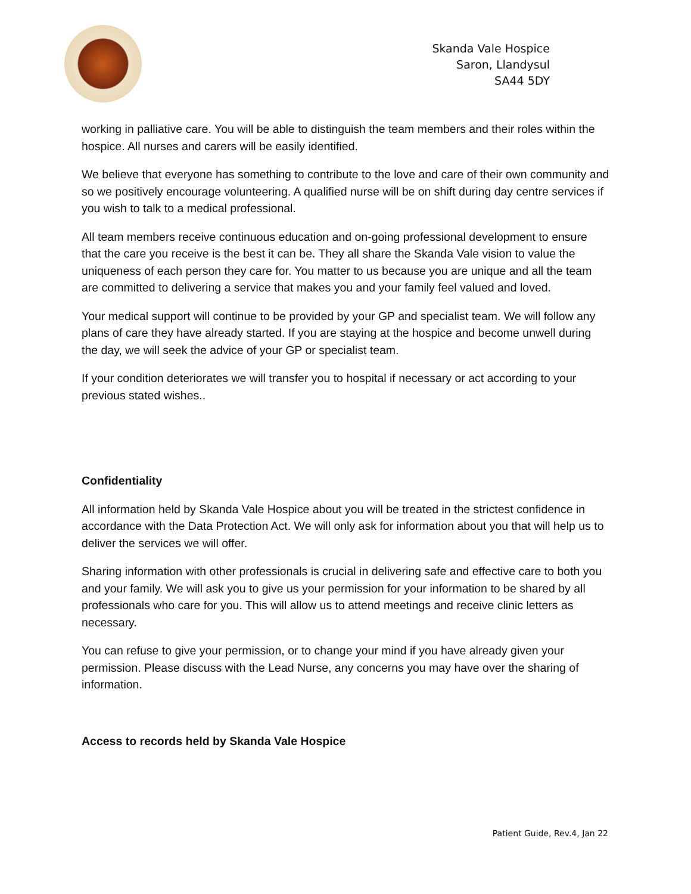Skanda Vale Hospice
Saron, Llandysul
SA44 5DY
working in palliative care. You will be able to distinguish the team members and their roles within the hospice. All nurses and carers will be easily identified.
We believe that everyone has something to contribute to the love and care of their own community and so we positively encourage volunteering. A qualified nurse will be on shift during day centre services if you wish to talk to a medical professional.
All team members receive continuous education and on-going professional development to ensure that the care you receive is the best it can be. They all share the Skanda Vale vision to value the uniqueness of each person they care for. You matter to us because you are unique and all the team are committed to delivering a service that makes you and your family feel valued and loved.
Your medical support will continue to be provided by your GP and specialist team. We will follow any plans of care they have already started. If you are staying at the hospice and become unwell during the day, we will seek the advice of your GP or specialist team.
If your condition deteriorates we will transfer you to hospital if necessary or act according to your previous stated wishes..
Confidentiality
All information held by Skanda Vale Hospice about you will be treated in the strictest confidence in accordance with the Data Protection Act. We will only ask for information about you that will help us to deliver the services we will offer.
Sharing information with other professionals is crucial in delivering safe and effective care to both you and your family. We will ask you to give us your permission for your information to be shared by all professionals who care for you. This will allow us to attend meetings and receive clinic letters as necessary.
You can refuse to give your permission, or to change your mind if you have already given your permission. Please discuss with the Lead Nurse, any concerns you may have over the sharing of information.
Access to records held by Skanda Vale Hospice
Patient Guide, Rev.4, Jan 22